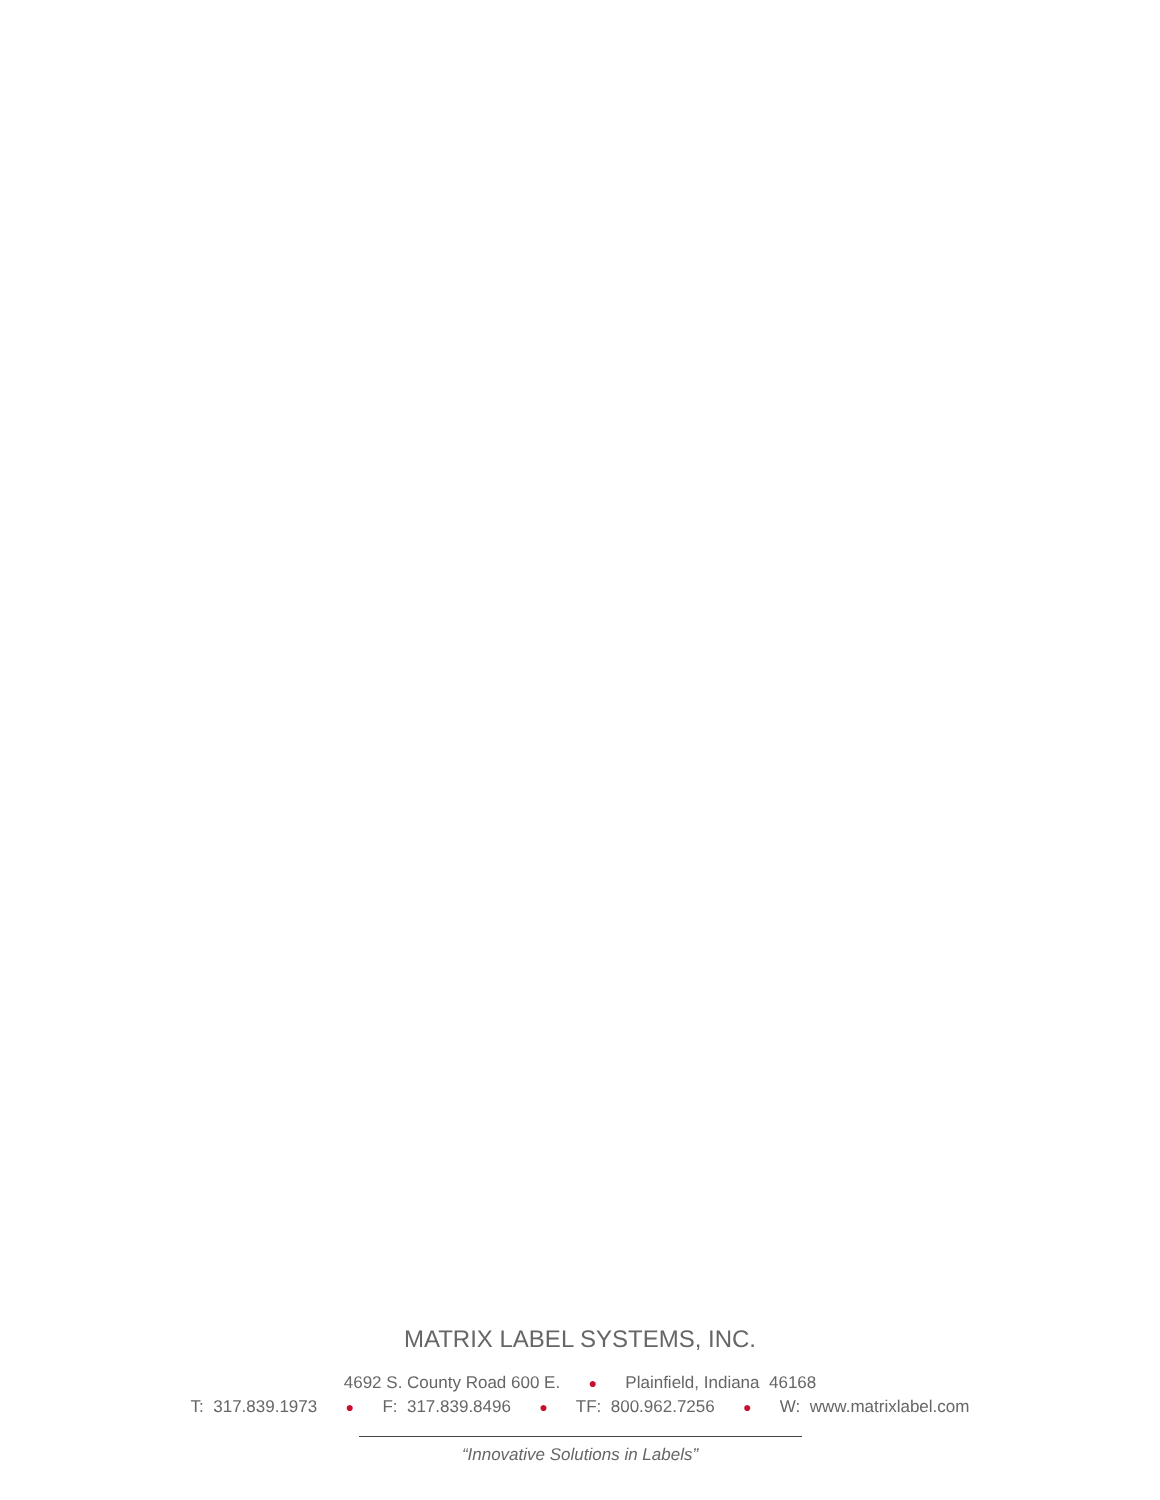MATRIX LABEL SYSTEMS, INC.
4692 S. County Road 600 E. ● Plainfield, Indiana 46168
T: 317.839.1973 ● F: 317.839.8496 ● TF: 800.962.7256 ● W: www.matrixlabel.com
“Innovative Solutions in Labels”